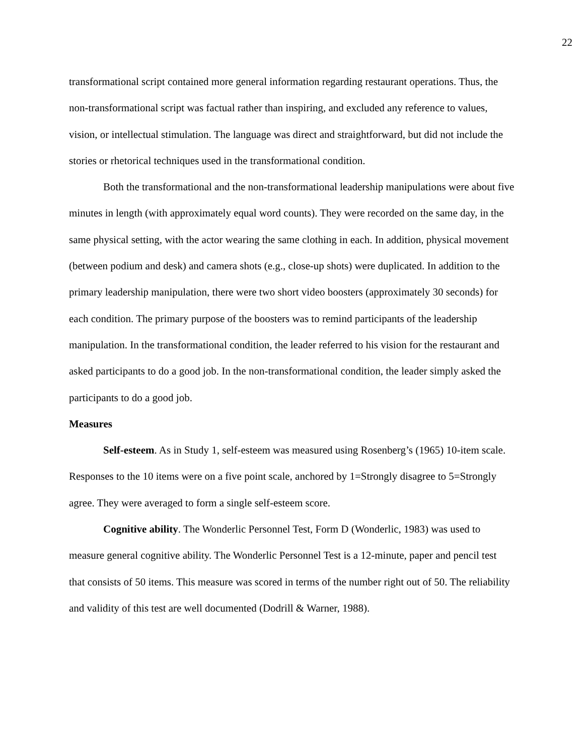22
transformational script contained more general information regarding restaurant operations. Thus, the non-transformational script was factual rather than inspiring, and excluded any reference to values, vision, or intellectual stimulation. The language was direct and straightforward, but did not include the stories or rhetorical techniques used in the transformational condition.
Both the transformational and the non-transformational leadership manipulations were about five minutes in length (with approximately equal word counts). They were recorded on the same day, in the same physical setting, with the actor wearing the same clothing in each. In addition, physical movement (between podium and desk) and camera shots (e.g., close-up shots) were duplicated. In addition to the primary leadership manipulation, there were two short video boosters (approximately 30 seconds) for each condition. The primary purpose of the boosters was to remind participants of the leadership manipulation. In the transformational condition, the leader referred to his vision for the restaurant and asked participants to do a good job. In the non-transformational condition, the leader simply asked the participants to do a good job.
Measures
Self-esteem. As in Study 1, self-esteem was measured using Rosenberg’s (1965) 10-item scale. Responses to the 10 items were on a five point scale, anchored by 1=Strongly disagree to 5=Strongly agree. They were averaged to form a single self-esteem score.
Cognitive ability. The Wonderlic Personnel Test, Form D (Wonderlic, 1983) was used to measure general cognitive ability. The Wonderlic Personnel Test is a 12-minute, paper and pencil test that consists of 50 items. This measure was scored in terms of the number right out of 50. The reliability and validity of this test are well documented (Dodrill & Warner, 1988).